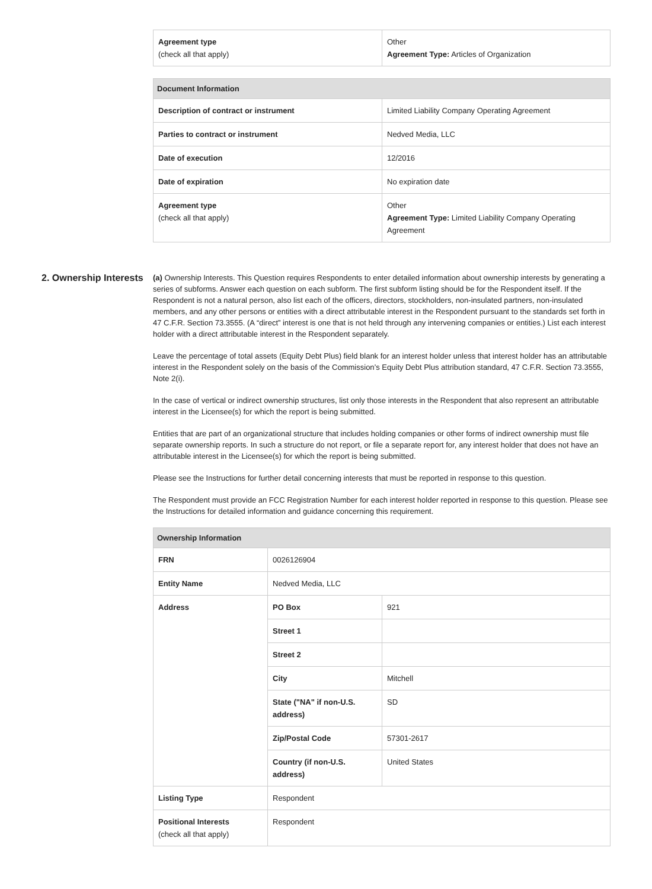| Agreement type (check all that apply) | Other Agreement Type: Articles of Organization |
| Document Information | |
| --- | --- |
| Description of contract or instrument | Limited Liability Company Operating Agreement |
| Parties to contract or instrument | Nedved Media, LLC |
| Date of execution | 12/2016 |
| Date of expiration | No expiration date |
| Agreement type (check all that apply) | Other Agreement Type: Limited Liability Company Operating Agreement |
2. Ownership Interests
(a) Ownership Interests. This Question requires Respondents to enter detailed information about ownership interests by generating a series of subforms. Answer each question on each subform. The first subform listing should be for the Respondent itself. If the Respondent is not a natural person, also list each of the officers, directors, stockholders, non-insulated partners, non-insulated members, and any other persons or entities with a direct attributable interest in the Respondent pursuant to the standards set forth in 47 C.F.R. Section 73.3555. (A “direct” interest is one that is not held through any intervening companies or entities.) List each interest holder with a direct attributable interest in the Respondent separately.
Leave the percentage of total assets (Equity Debt Plus) field blank for an interest holder unless that interest holder has an attributable interest in the Respondent solely on the basis of the Commission’s Equity Debt Plus attribution standard, 47 C.F.R. Section 73.3555, Note 2(i).
In the case of vertical or indirect ownership structures, list only those interests in the Respondent that also represent an attributable interest in the Licensee(s) for which the report is being submitted.
Entities that are part of an organizational structure that includes holding companies or other forms of indirect ownership must file separate ownership reports. In such a structure do not report, or file a separate report for, any interest holder that does not have an attributable interest in the Licensee(s) for which the report is being submitted.
Please see the Instructions for further detail concerning interests that must be reported in response to this question.
The Respondent must provide an FCC Registration Number for each interest holder reported in response to this question. Please see the Instructions for detailed information and guidance concerning this requirement.
| Ownership Information | | |
| --- | --- | --- |
| FRN | 0026126904 | |
| Entity Name | Nedved Media, LLC | |
| Address | PO Box | 921 |
| | Street 1 | |
| | Street 2 | |
| | City | Mitchell |
| | State ("NA" if non-U.S. address) | SD |
| | Zip/Postal Code | 57301-2617 |
| | Country (if non-U.S. address) | United States |
| Listing Type | Respondent | |
| Positional Interests (check all that apply) | Respondent | |